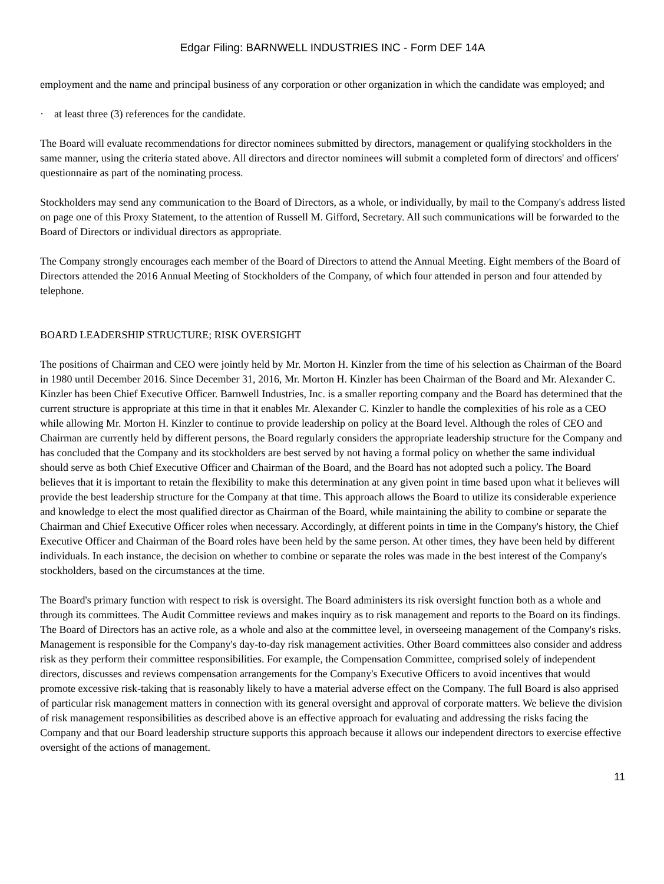Edgar Filing: BARNWELL INDUSTRIES INC - Form DEF 14A
employment and the name and principal business of any corporation or other organization in which the candidate was employed; and
· at least three (3) references for the candidate.
The Board will evaluate recommendations for director nominees submitted by directors, management or qualifying stockholders in the same manner, using the criteria stated above. All directors and director nominees will submit a completed form of directors' and officers' questionnaire as part of the nominating process.
Stockholders may send any communication to the Board of Directors, as a whole, or individually, by mail to the Company's address listed on page one of this Proxy Statement, to the attention of Russell M. Gifford, Secretary. All such communications will be forwarded to the Board of Directors or individual directors as appropriate.
The Company strongly encourages each member of the Board of Directors to attend the Annual Meeting. Eight members of the Board of Directors attended the 2016 Annual Meeting of Stockholders of the Company, of which four attended in person and four attended by telephone.
BOARD LEADERSHIP STRUCTURE; RISK OVERSIGHT
The positions of Chairman and CEO were jointly held by Mr. Morton H. Kinzler from the time of his selection as Chairman of the Board in 1980 until December 2016. Since December 31, 2016, Mr. Morton H. Kinzler has been Chairman of the Board and Mr. Alexander C. Kinzler has been Chief Executive Officer. Barnwell Industries, Inc. is a smaller reporting company and the Board has determined that the current structure is appropriate at this time in that it enables Mr. Alexander C. Kinzler to handle the complexities of his role as a CEO while allowing Mr. Morton H. Kinzler to continue to provide leadership on policy at the Board level. Although the roles of CEO and Chairman are currently held by different persons, the Board regularly considers the appropriate leadership structure for the Company and has concluded that the Company and its stockholders are best served by not having a formal policy on whether the same individual should serve as both Chief Executive Officer and Chairman of the Board, and the Board has not adopted such a policy. The Board believes that it is important to retain the flexibility to make this determination at any given point in time based upon what it believes will provide the best leadership structure for the Company at that time. This approach allows the Board to utilize its considerable experience and knowledge to elect the most qualified director as Chairman of the Board, while maintaining the ability to combine or separate the Chairman and Chief Executive Officer roles when necessary. Accordingly, at different points in time in the Company's history, the Chief Executive Officer and Chairman of the Board roles have been held by the same person. At other times, they have been held by different individuals. In each instance, the decision on whether to combine or separate the roles was made in the best interest of the Company's stockholders, based on the circumstances at the time.
The Board's primary function with respect to risk is oversight. The Board administers its risk oversight function both as a whole and through its committees. The Audit Committee reviews and makes inquiry as to risk management and reports to the Board on its findings. The Board of Directors has an active role, as a whole and also at the committee level, in overseeing management of the Company's risks. Management is responsible for the Company's day-to-day risk management activities. Other Board committees also consider and address risk as they perform their committee responsibilities. For example, the Compensation Committee, comprised solely of independent directors, discusses and reviews compensation arrangements for the Company's Executive Officers to avoid incentives that would promote excessive risk-taking that is reasonably likely to have a material adverse effect on the Company. The full Board is also apprised of particular risk management matters in connection with its general oversight and approval of corporate matters. We believe the division of risk management responsibilities as described above is an effective approach for evaluating and addressing the risks facing the Company and that our Board leadership structure supports this approach because it allows our independent directors to exercise effective oversight of the actions of management.
11